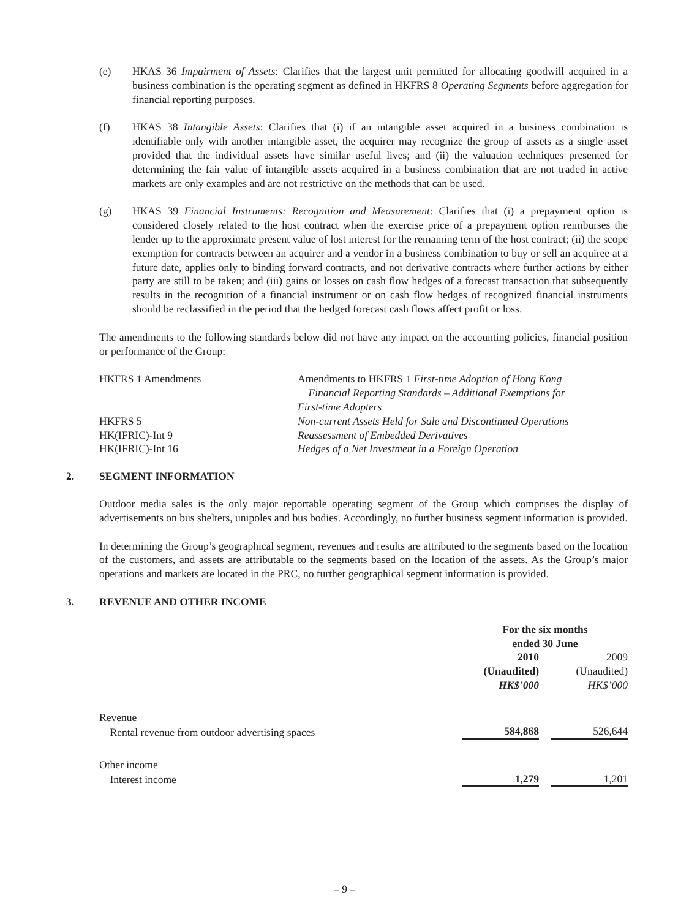(e) HKAS 36 Impairment of Assets: Clarifies that the largest unit permitted for allocating goodwill acquired in a business combination is the operating segment as defined in HKFRS 8 Operating Segments before aggregation for financial reporting purposes.
(f) HKAS 38 Intangible Assets: Clarifies that (i) if an intangible asset acquired in a business combination is identifiable only with another intangible asset, the acquirer may recognize the group of assets as a single asset provided that the individual assets have similar useful lives; and (ii) the valuation techniques presented for determining the fair value of intangible assets acquired in a business combination that are not traded in active markets are only examples and are not restrictive on the methods that can be used.
(g) HKAS 39 Financial Instruments: Recognition and Measurement: Clarifies that (i) a prepayment option is considered closely related to the host contract when the exercise price of a prepayment option reimburses the lender up to the approximate present value of lost interest for the remaining term of the host contract; (ii) the scope exemption for contracts between an acquirer and a vendor in a business combination to buy or sell an acquiree at a future date, applies only to binding forward contracts, and not derivative contracts where further actions by either party are still to be taken; and (iii) gains or losses on cash flow hedges of a forecast transaction that subsequently results in the recognition of a financial instrument or on cash flow hedges of recognized financial instruments should be reclassified in the period that the hedged forecast cash flows affect profit or loss.
The amendments to the following standards below did not have any impact on the accounting policies, financial position or performance of the Group:
| HKFRS 1 Amendments | Amendments to HKFRS 1 First-time Adoption of Hong Kong Financial Reporting Standards – Additional Exemptions for First-time Adopters |
| HKFRS 5 | Non-current Assets Held for Sale and Discontinued Operations |
| HK(IFRIC)-Int 9 | Reassessment of Embedded Derivatives |
| HK(IFRIC)-Int 16 | Hedges of a Net Investment in a Foreign Operation |
2. SEGMENT INFORMATION
Outdoor media sales is the only major reportable operating segment of the Group which comprises the display of advertisements on bus shelters, unipoles and bus bodies. Accordingly, no further business segment information is provided.
In determining the Group’s geographical segment, revenues and results are attributed to the segments based on the location of the customers, and assets are attributable to the segments based on the location of the assets. As the Group’s major operations and markets are located in the PRC, no further geographical segment information is provided.
3. REVENUE AND OTHER INCOME
| | For the six months ended 30 June | | |
| | 2010 (Unaudited) HK$’000 | | 2009 (Unaudited) HK$’000 |
| Revenue | | | |
| Rental revenue from outdoor advertising spaces | 584,868 | | 526,644 |
| Other income | | | |
| Interest income | 1,279 | | 1,201 |
– 9 –